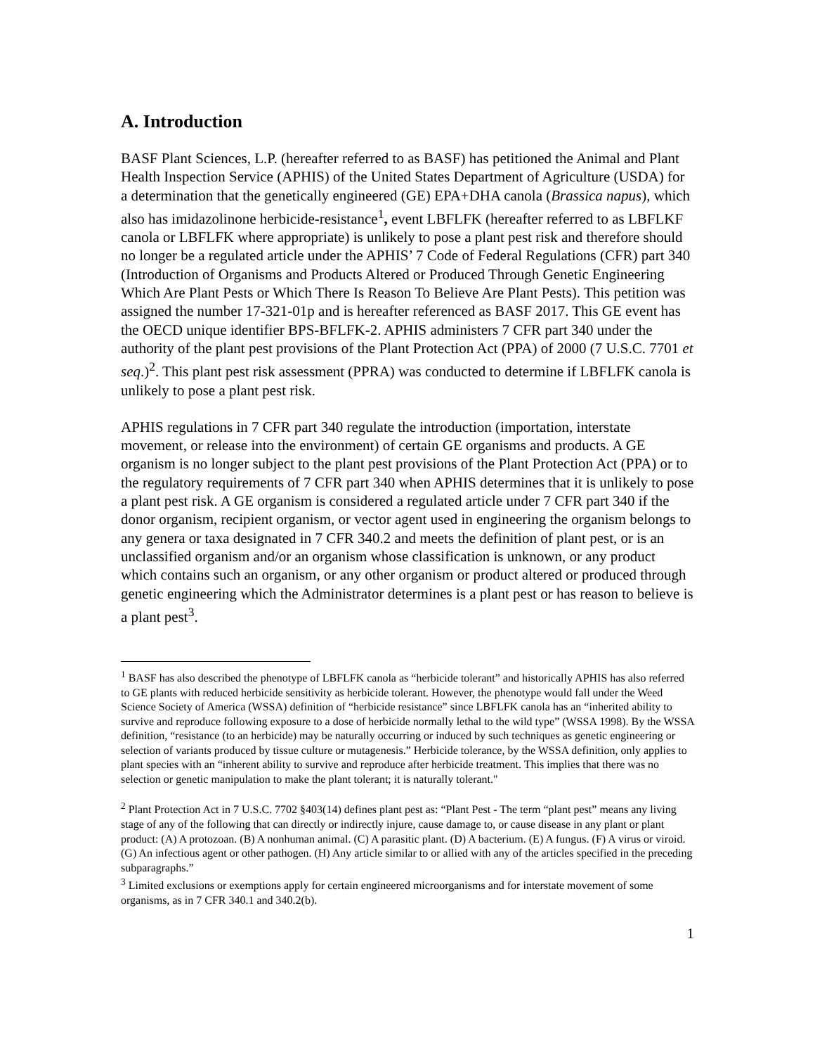A. Introduction
BASF Plant Sciences, L.P. (hereafter referred to as BASF) has petitioned the Animal and Plant Health Inspection Service (APHIS) of the United States Department of Agriculture (USDA) for a determination that the genetically engineered (GE) EPA+DHA canola (Brassica napus), which also has imidazolinone herbicide-resistance<sup>1</sup>, event LBFLFK (hereafter referred to as LBFLKF canola or LBFLFK where appropriate) is unlikely to pose a plant pest risk and therefore should no longer be a regulated article under the APHIS’ 7 Code of Federal Regulations (CFR) part 340 (Introduction of Organisms and Products Altered or Produced Through Genetic Engineering Which Are Plant Pests or Which There Is Reason To Believe Are Plant Pests). This petition was assigned the number 17-321-01p and is hereafter referenced as BASF 2017. This GE event has the OECD unique identifier BPS-BFLFK-2. APHIS administers 7 CFR part 340 under the authority of the plant pest provisions of the Plant Protection Act (PPA) of 2000 (7 U.S.C. 7701 et seq.)<sup>2</sup>. This plant pest risk assessment (PPRA) was conducted to determine if LBFLFK canola is unlikely to pose a plant pest risk.
APHIS regulations in 7 CFR part 340 regulate the introduction (importation, interstate movement, or release into the environment) of certain GE organisms and products. A GE organism is no longer subject to the plant pest provisions of the Plant Protection Act (PPA) or to the regulatory requirements of 7 CFR part 340 when APHIS determines that it is unlikely to pose a plant pest risk. A GE organism is considered a regulated article under 7 CFR part 340 if the donor organism, recipient organism, or vector agent used in engineering the organism belongs to any genera or taxa designated in 7 CFR 340.2 and meets the definition of plant pest, or is an unclassified organism and/or an organism whose classification is unknown, or any product which contains such an organism, or any other organism or product altered or produced through genetic engineering which the Administrator determines is a plant pest or has reason to believe is a plant pest<sup>3</sup>.
<sup>1</sup> BASF has also described the phenotype of LBFLFK canola as “herbicide tolerant” and historically APHIS has also referred to GE plants with reduced herbicide sensitivity as herbicide tolerant. However, the phenotype would fall under the Weed Science Society of America (WSSA) definition of “herbicide resistance” since LBFLFK canola has an “inherited ability to survive and reproduce following exposure to a dose of herbicide normally lethal to the wild type” (WSSA 1998). By the WSSA definition, “resistance (to an herbicide) may be naturally occurring or induced by such techniques as genetic engineering or selection of variants produced by tissue culture or mutagenesis.” Herbicide tolerance, by the WSSA definition, only applies to plant species with an “inherent ability to survive and reproduce after herbicide treatment. This implies that there was no selection or genetic manipulation to make the plant tolerant; it is naturally tolerant."
<sup>2</sup> Plant Protection Act in 7 U.S.C. 7702 §403(14) defines plant pest as: “Plant Pest - The term “plant pest” means any living stage of any of the following that can directly or indirectly injure, cause damage to, or cause disease in any plant or plant product: (A) A protozoan. (B) A nonhuman animal. (C) A parasitic plant. (D) A bacterium. (E) A fungus. (F) A virus or viroid. (G) An infectious agent or other pathogen. (H) Any article similar to or allied with any of the articles specified in the preceding subparagraphs.”
<sup>3</sup> Limited exclusions or exemptions apply for certain engineered microorganisms and for interstate movement of some organisms, as in 7 CFR 340.1 and 340.2(b).
1